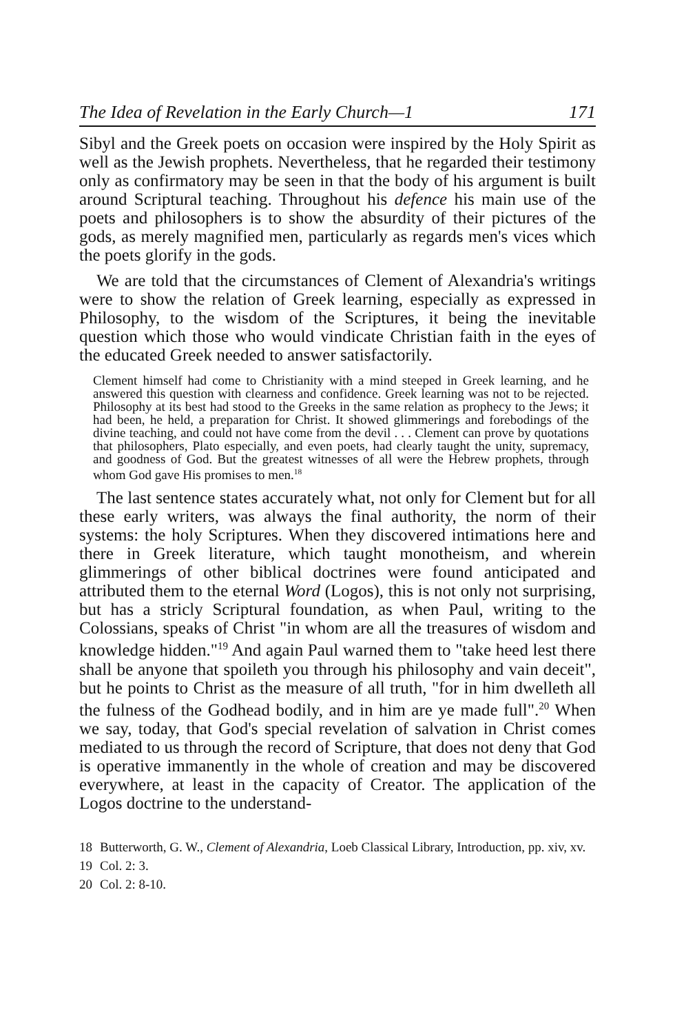The Idea of Revelation in the Early Church—1 171
Sibyl and the Greek poets on occasion were inspired by the Holy Spirit as well as the Jewish prophets. Nevertheless, that he regarded their testimony only as confirmatory may be seen in that the body of his argument is built around Scriptural teaching. Throughout his defence his main use of the poets and philosophers is to show the absurdity of their pictures of the gods, as merely magnified men, particularly as regards men's vices which the poets glorify in the gods.
We are told that the circumstances of Clement of Alexandria's writings were to show the relation of Greek learning, especially as expressed in Philosophy, to the wisdom of the Scriptures, it being the inevitable question which those who would vindicate Christian faith in the eyes of the educated Greek needed to answer satisfactorily.
Clement himself had come to Christianity with a mind steeped in Greek learning, and he answered this question with clearness and confidence. Greek learning was not to be rejected. Philosophy at its best had stood to the Greeks in the same relation as prophecy to the Jews; it had been, he held, a preparation for Christ. It showed glimmerings and forebodings of the divine teaching, and could not have come from the devil . . . Clement can prove by quotations that philosophers, Plato especially, and even poets, had clearly taught the unity, supremacy, and goodness of God. But the greatest witnesses of all were the Hebrew prophets, through whom God gave His promises to men.<sup>18</sup>
The last sentence states accurately what, not only for Clement but for all these early writers, was always the final authority, the norm of their systems: the holy Scriptures. When they discovered intimations here and there in Greek literature, which taught monotheism, and wherein glimmerings of other biblical doctrines were found anticipated and attributed them to the eternal Word (Logos), this is not only not surprising, but has a stricly Scriptural foundation, as when Paul, writing to the Colossians, speaks of Christ "in whom are all the treasures of wisdom and knowledge hidden."<sup>19</sup> And again Paul warned them to "take heed lest there shall be anyone that spoileth you through his philosophy and vain deceit", but he points to Christ as the measure of all truth, "for in him dwelleth all the fulness of the Godhead bodily, and in him are ye made full".<sup>20</sup> When we say, today, that God's special revelation of salvation in Christ comes mediated to us through the record of Scripture, that does not deny that God is operative immanently in the whole of creation and may be discovered everywhere, at least in the capacity of Creator. The application of the Logos doctrine to the understand-
18 Butterworth, G. W., Clement of Alexandria, Loeb Classical Library, Introduction, pp. xiv, xv.
19 Col. 2: 3.
20 Col. 2: 8-10.